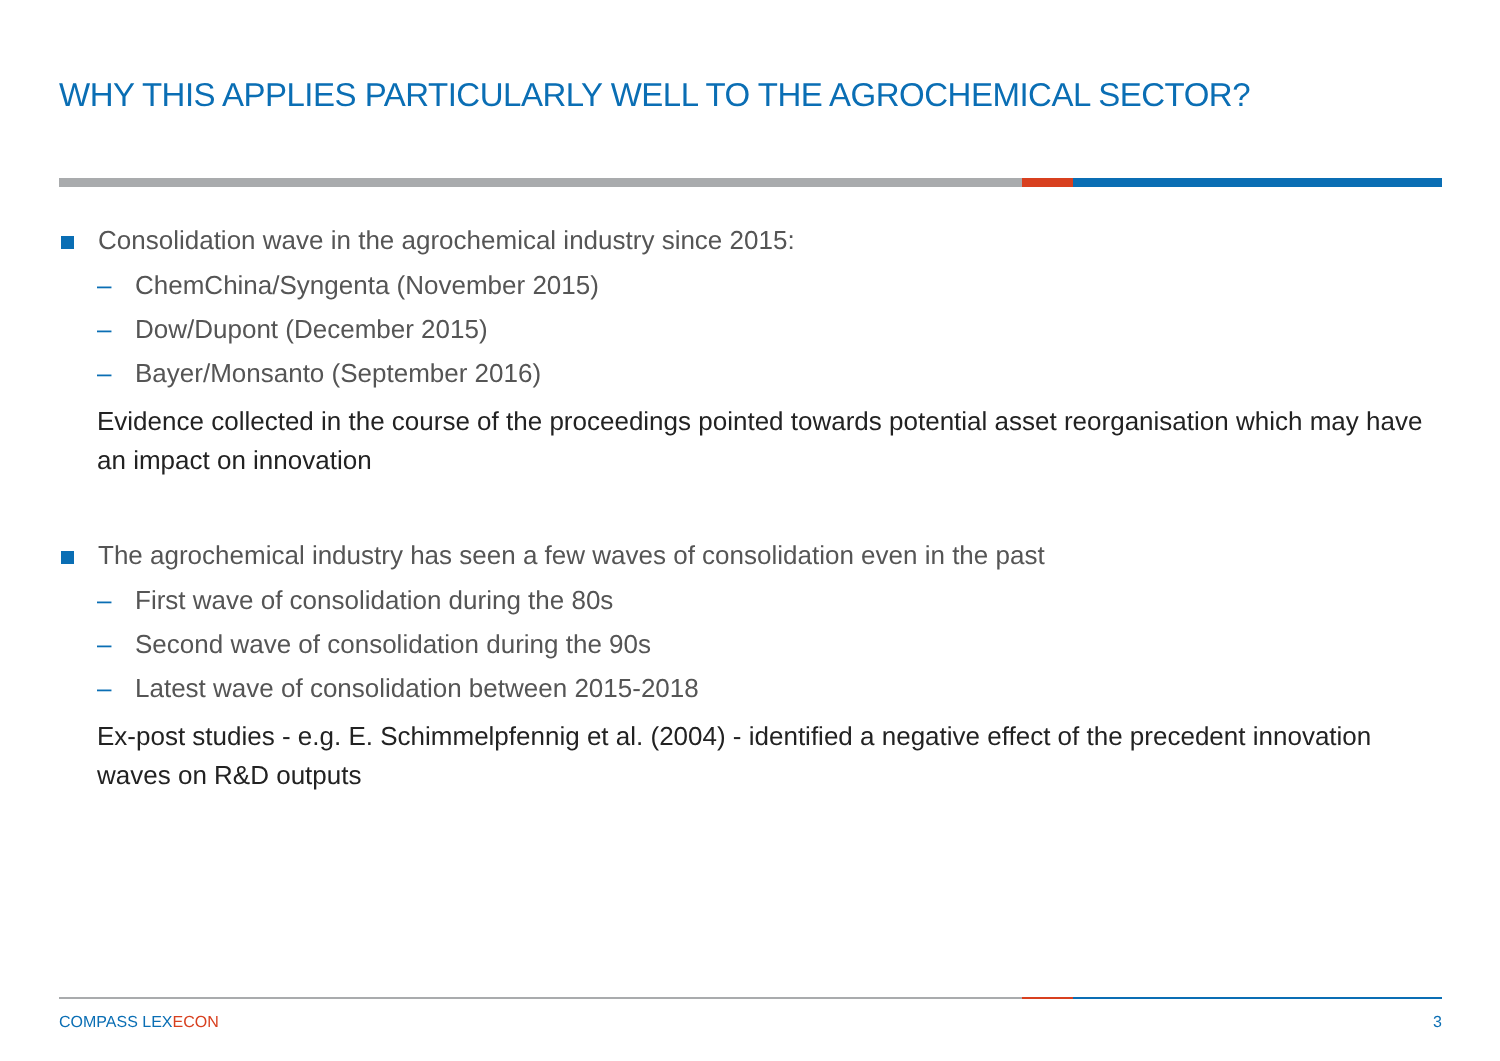WHY THIS APPLIES PARTICULARLY WELL TO THE AGROCHEMICAL SECTOR?
Consolidation wave in the agrochemical industry since 2015:
– ChemChina/Syngenta (November 2015)
– Dow/Dupont (December 2015)
– Bayer/Monsanto (September 2016)
Evidence collected in the course of the proceedings pointed towards potential asset reorganisation which may have an impact on innovation
The agrochemical industry has seen a few waves of consolidation even in the past
– First wave of consolidation during the 80s
– Second wave of consolidation during the 90s
– Latest wave of consolidation between 2015-2018
Ex-post studies - e.g. E. Schimmelpfennig et al. (2004) - identified a negative effect of the precedent innovation waves on R&D outputs
COMPASS LEXECON 3